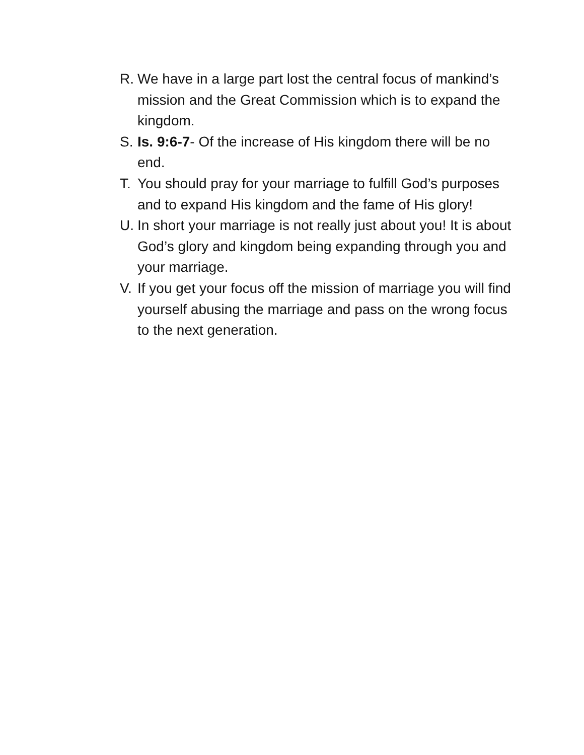R. We have in a large part lost the central focus of mankind’s mission and the Great Commission which is to expand the kingdom.
S. Is. 9:6-7- Of the increase of His kingdom there will be no end.
T. You should pray for your marriage to fulfill God’s purposes and to expand His kingdom and the fame of His glory!
U. In short your marriage is not really just about you! It is about God’s glory and kingdom being expanding through you and your marriage.
V. If you get your focus off the mission of marriage you will find yourself abusing the marriage and pass on the wrong focus to the next generation.